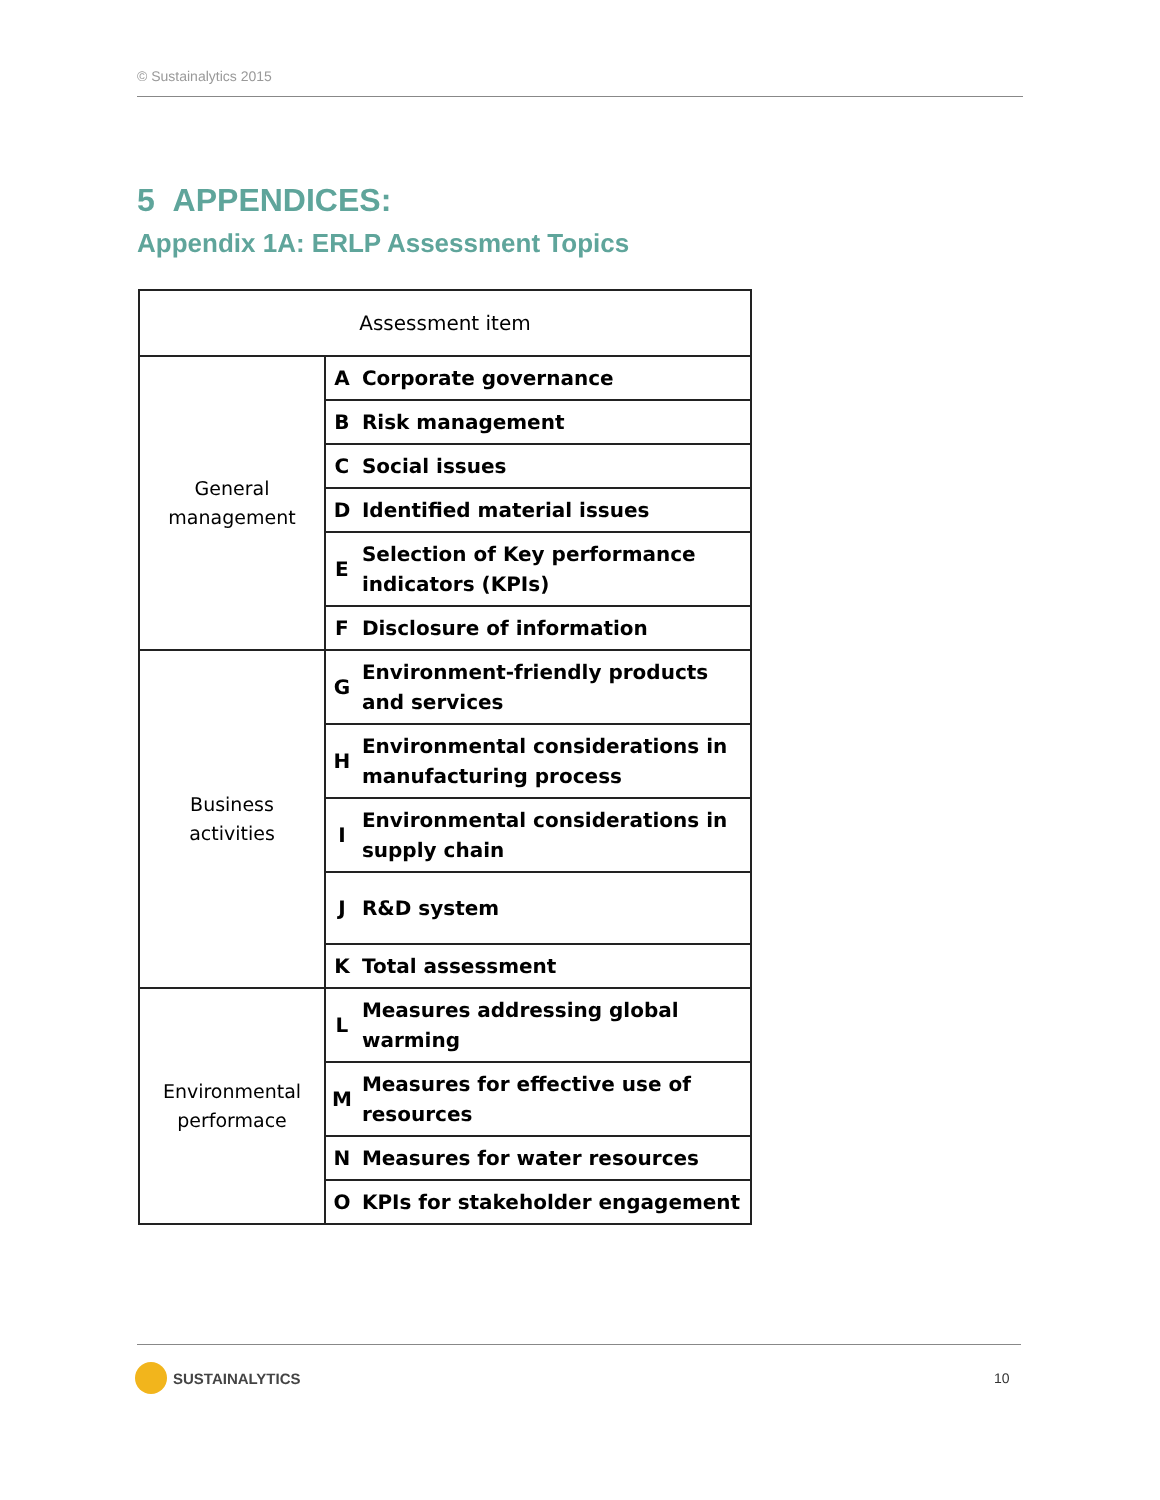© Sustainalytics 2015
5 APPENDICES:
Appendix 1A: ERLP Assessment Topics
| Assessment item | | |
| --- | --- | --- |
| General management | A | Corporate governance |
| | B | Risk management |
| | C | Social issues |
| | D | Identified material issues |
| | E | Selection of Key performance indicators (KPIs) |
| | F | Disclosure of information |
| Business activities | G | Environment-friendly products and services |
| | H | Environmental considerations in manufacturing process |
| | I | Environmental considerations in supply chain |
| | J | R&D system |
| | K | Total assessment |
| Environmental performace | L | Measures addressing global warming |
| | M | Measures for effective use of resources |
| | N | Measures for water resources |
| | O | KPIs for stakeholder engagement |
SUSTAINALYTICS 10